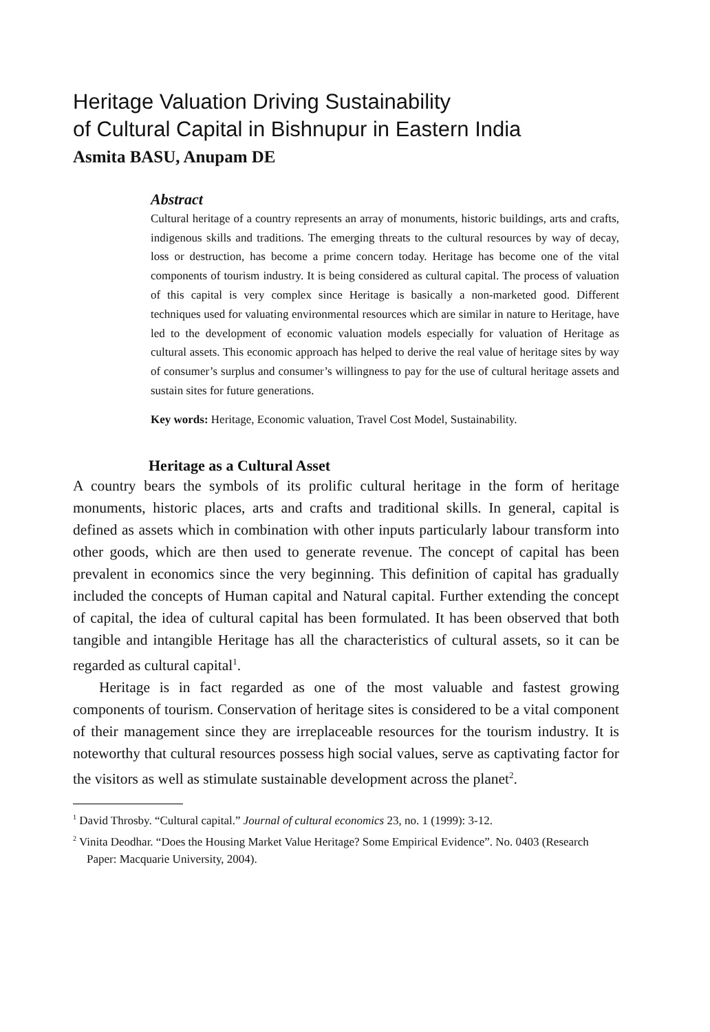Heritage Valuation Driving Sustainability
of Cultural Capital in Bishnupur in Eastern India
Asmita BASU, Anupam DE
Abstract
Cultural heritage of a country represents an array of monuments, historic buildings, arts and crafts, indigenous skills and traditions. The emerging threats to the cultural resources by way of decay, loss or destruction, has become a prime concern today. Heritage has become one of the vital components of tourism industry. It is being considered as cultural capital. The process of valuation of this capital is very complex since Heritage is basically a non-marketed good. Different techniques used for valuating environmental resources which are similar in nature to Heritage, have led to the development of economic valuation models especially for valuation of Heritage as cultural assets. This economic approach has helped to derive the real value of heritage sites by way of consumer’s surplus and consumer’s willingness to pay for the use of cultural heritage assets and sustain sites for future generations.
Key words: Heritage, Economic valuation, Travel Cost Model, Sustainability.
Heritage as a Cultural Asset
A country bears the symbols of its prolific cultural heritage in the form of heritage monuments, historic places, arts and crafts and traditional skills. In general, capital is defined as assets which in combination with other inputs particularly labour transform into other goods, which are then used to generate revenue. The concept of capital has been prevalent in economics since the very beginning. This definition of capital has gradually included the concepts of Human capital and Natural capital. Further extending the concept of capital, the idea of cultural capital has been formulated. It has been observed that both tangible and intangible Heritage has all the characteristics of cultural assets, so it can be regarded as cultural capital<sup>1</sup>.
Heritage is in fact regarded as one of the most valuable and fastest growing components of tourism. Conservation of heritage sites is considered to be a vital component of their management since they are irreplaceable resources for the tourism industry. It is noteworthy that cultural resources possess high social values, serve as captivating factor for the visitors as well as stimulate sustainable development across the planet<sup>2</sup>.
<sup>1</sup> David Throsby. “Cultural capital.” Journal of cultural economics 23, no. 1 (1999): 3-12.
<sup>2</sup> Vinita Deodhar. “Does the Housing Market Value Heritage? Some Empirical Evidence”. No. 0403 (Research Paper: Macquarie University, 2004).